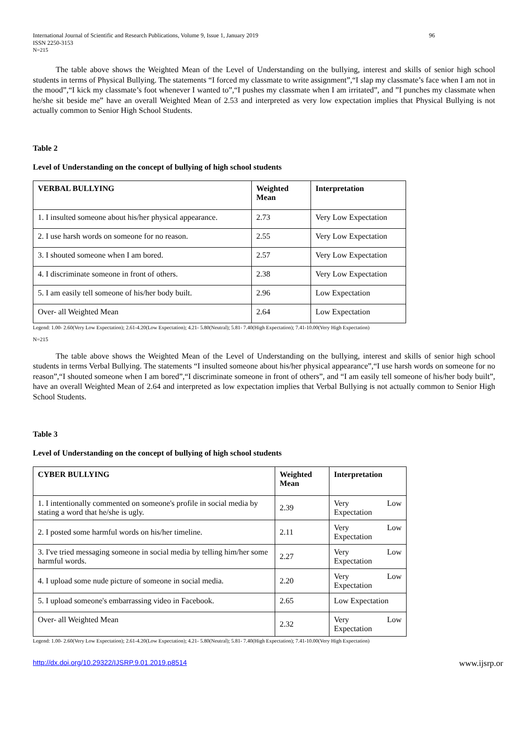International Journal of Scientific and Research Publications, Volume 9, Issue 1, January 2019
ISSN 2250-3153 96
N=215
The table above shows the Weighted Mean of the Level of Understanding on the bullying, interest and skills of senior high school students in terms of Physical Bullying. The statements “I forced my classmate to write assignment”,“I slap my classmate’s face when I am not in the mood”,“I kick my classmate’s foot whenever I wanted to”,“I pushes my classmate when I am irritated”, and ”I punches my classmate when he/she sit beside me” have an overall Weighted Mean of 2.53 and interpreted as very low expectation implies that Physical Bullying is not actually common to Senior High School Students.
Table 2
Level of Understanding on the concept of bullying of high school students
| VERBAL BULLYING | Weighted Mean | Interpretation |
| 1. I insulted someone about his/her physical appearance. | 2.73 | Very Low Expectation |
| 2. I use harsh words on someone for no reason. | 2.55 | Very Low Expectation |
| 3. I shouted someone when I am bored. | 2.57 | Very Low Expectation |
| 4. I discriminate someone in front of others. | 2.38 | Very Low Expectation |
| 5. I am easily tell someone of his/her body built. | 2.96 | Low Expectation |
| Over- all Weighted Mean | 2.64 | Low Expectation |
Legend: 1.00- 2.60(Very Low Expectation); 2.61-4.20(Low Expectation); 4.21- 5.80(Neutral); 5.81- 7.40(High Expectation); 7.41-10.00(Very High Expectation)
N=215
The table above shows the Weighted Mean of the Level of Understanding on the bullying, interest and skills of senior high school students in terms Verbal Bullying. The statements “I insulted someone about his/her physical appearance”,“I use harsh words on someone for no reason”,“I shouted someone when I am bored”,“I discriminate someone in front of others”, and “I am easily tell someone of his/her body built”, have an overall Weighted Mean of 2.64 and interpreted as low expectation implies that Verbal Bullying is not actually common to Senior High School Students.
Table 3
Level of Understanding on the concept of bullying of high school students
| CYBER BULLYING | Weighted Mean | Interpretation |
| 1. I intentionally commented on someone's profile in social media by stating a word that he/she is ugly. | 2.39 | Very Low Expectation |
| 2. I posted some harmful words on his/her timeline. | 2.11 | Very Low Expectation |
| 3. I've tried messaging someone in social media by telling him/her some harmful words. | 2.27 | Very Low Expectation |
| 4. I upload some nude picture of someone in social media. | 2.20 | Very Low Expectation |
| 5. I upload someone's embarrassing video in Facebook. | 2.65 | Low Expectation |
| Over- all Weighted Mean | 2.32 | Very Low Expectation |
Legend: 1.00- 2.60(Very Low Expectation); 2.61-4.20(Low Expectation); 4.21- 5.80(Neutral); 5.81- 7.40(High Expectation); 7.41-10.00(Very High Expectation)
http://dx.doi.org/10.29322/IJSRP.9.01.2019.p8514 www.ijsrp.or